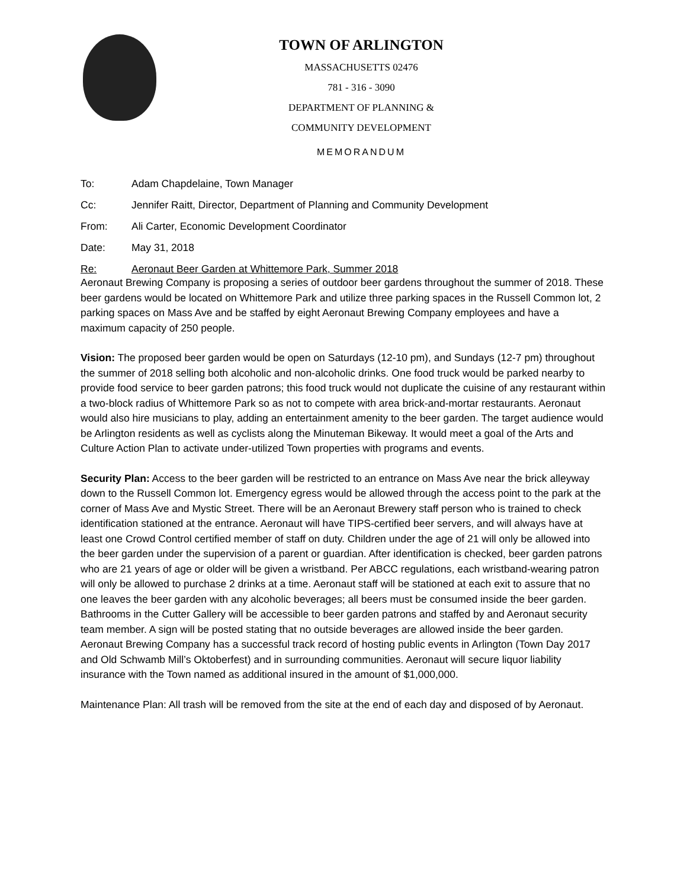TOWN OF ARLINGTON
MASSACHUSETTS 02476
781 - 316 - 3090
DEPARTMENT OF PLANNING &
COMMUNITY DEVELOPMENT
MEMORANDUM
To: Adam Chapdelaine, Town Manager
Cc: Jennifer Raitt, Director, Department of Planning and Community Development
From: Ali Carter, Economic Development Coordinator
Date: May 31, 2018
Re: Aeronaut Beer Garden at Whittemore Park, Summer 2018
Aeronaut Brewing Company is proposing a series of outdoor beer gardens throughout the summer of 2018. These beer gardens would be located on Whittemore Park and utilize three parking spaces in the Russell Common lot, 2 parking spaces on Mass Ave and be staffed by eight Aeronaut Brewing Company employees and have a maximum capacity of 250 people.
Vision: The proposed beer garden would be open on Saturdays (12-10 pm), and Sundays (12-7 pm) throughout the summer of 2018 selling both alcoholic and non-alcoholic drinks. One food truck would be parked nearby to provide food service to beer garden patrons; this food truck would not duplicate the cuisine of any restaurant within a two-block radius of Whittemore Park so as not to compete with area brick-and-mortar restaurants. Aeronaut would also hire musicians to play, adding an entertainment amenity to the beer garden. The target audience would be Arlington residents as well as cyclists along the Minuteman Bikeway. It would meet a goal of the Arts and Culture Action Plan to activate under-utilized Town properties with programs and events.
Security Plan: Access to the beer garden will be restricted to an entrance on Mass Ave near the brick alleyway down to the Russell Common lot. Emergency egress would be allowed through the access point to the park at the corner of Mass Ave and Mystic Street. There will be an Aeronaut Brewery staff person who is trained to check identification stationed at the entrance. Aeronaut will have TIPS-certified beer servers, and will always have at least one Crowd Control certified member of staff on duty. Children under the age of 21 will only be allowed into the beer garden under the supervision of a parent or guardian. After identification is checked, beer garden patrons who are 21 years of age or older will be given a wristband. Per ABCC regulations, each wristband-wearing patron will only be allowed to purchase 2 drinks at a time. Aeronaut staff will be stationed at each exit to assure that no one leaves the beer garden with any alcoholic beverages; all beers must be consumed inside the beer garden. Bathrooms in the Cutter Gallery will be accessible to beer garden patrons and staffed by and Aeronaut security team member. A sign will be posted stating that no outside beverages are allowed inside the beer garden. Aeronaut Brewing Company has a successful track record of hosting public events in Arlington (Town Day 2017 and Old Schwamb Mill’s Oktoberfest) and in surrounding communities. Aeronaut will secure liquor liability insurance with the Town named as additional insured in the amount of $1,000,000.
Maintenance Plan: All trash will be removed from the site at the end of each day and disposed of by Aeronaut.